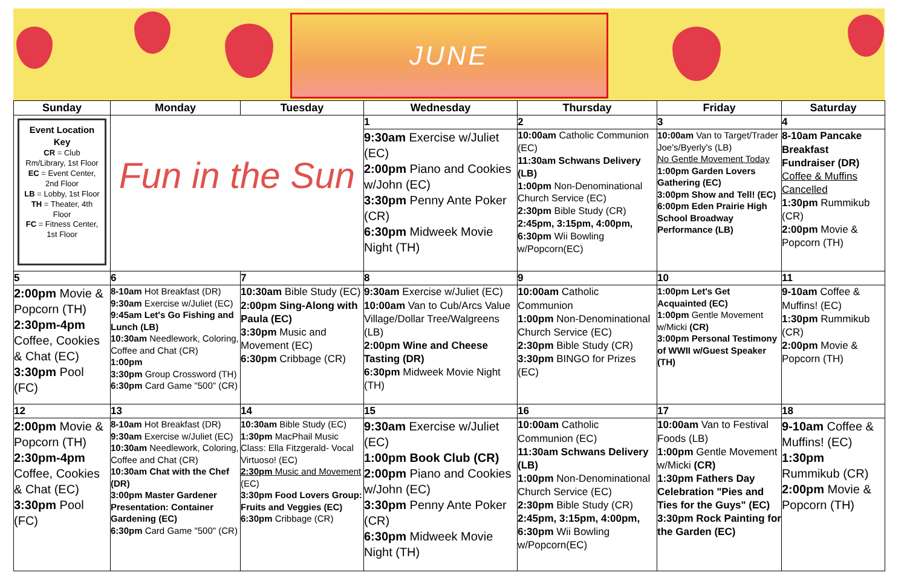JUNE
| Sunday | Monday | Tuesday | Wednesday | Thursday | Friday | Saturday |
| --- | --- | --- | --- | --- | --- | --- |
| Event Location Key CR = Club Rm/Library, 1st Floor EC = Event Center, 2nd Floor LB = Lobby, 1st Floor TH = Theater, 4th Floor FC = Fitness Center, 1st Floor | Fun in the Sun | | 1 9:30am Exercise w/Juliet (EC) 2:00pm Piano and Cookies w/John (EC) 3:30pm Penny Ante Poker (CR) 6:30pm Midweek Movie Night (TH) | 2 10:00am Catholic Communion (EC) 11:30am Schwans Delivery (LB) 1:00pm Non-Denominational Church Service (EC) 2:30pm Bible Study (CR) 2:45pm, 3:15pm, 4:00pm, 6:30pm Wii Bowling w/Popcorn(EC) | 3 10:00am Van to Target/Trader Joe's/Byerly's (LB) No Gentle Movement Today 1:00pm Garden Lovers Gathering (EC) 3:00pm Show and Tell! (EC) 6:00pm Eden Prairie High School Broadway Performance (LB) | 4 8-10am Pancake Breakfast Fundraiser (DR) Coffee & Muffins Cancelled 1:30pm Rummikub (CR) 2:00pm Movie & Popcorn (TH) |
| 5 2:00pm Movie & Popcorn (TH) 2:30pm-4pm Coffee, Cookies & Chat (EC) 3:30pm Pool (FC) | 6 8-10am Hot Breakfast (DR) 9:30am Exercise w/Juliet (EC) 9:45am Let's Go Fishing and Lunch (LB) 10:30am Needlework, Coloring, Coffee and Chat (CR) 1:00pm 3:30pm Group Crossword (TH) 6:30pm Card Game "500" (CR) | 7 10:30am Bible Study (EC) 2:00pm Sing-Along with Paula (EC) 3:30pm Music and Movement (EC) 6:30pm Cribbage (CR) | 8 9:30am Exercise w/Juliet (EC) 10:00am Van to Cub/Arcs Value Village/Dollar Tree/Walgreens (LB) 2:00pm Wine and Cheese Tasting (DR) 6:30pm Midweek Movie Night (TH) | 9 10:00am Catholic Communion 1:00pm Non-Denominational Church Service (EC) 2:30pm Bible Study (CR) 3:30pm BINGO for Prizes (EC) | 10 1:00pm Let's Get Acquainted (EC) 1:00pm Gentle Movement w/Micki (CR) 3:00pm Personal Testimony of WWII w/Guest Speaker (TH) | 11 9-10am Coffee & Muffins! (EC) 1:30pm Rummikub (CR) 2:00pm Movie & Popcorn (TH) |
| 12 2:00pm Movie & Popcorn (TH) 2:30pm-4pm Coffee, Cookies & Chat (EC) 3:30pm Pool (FC) | 13 8-10am Hot Breakfast (DR) 9:30am Exercise w/Juliet (EC) 10:30am Needlework, Coloring, Coffee and Chat (CR) 10:30am Chat with the Chef (DR) 3:00pm Master Gardener Presentation: Container Gardening (EC) 6:30pm Card Game "500" (CR) | 14 10:30am Bible Study (EC) 1:30pm MacPhail Music Class: Ella Fitzgerald- Vocal Virtuoso! (EC) 2:30pm Music and Movement (EC) 3:30pm Food Lovers Group: Fruits and Veggies (EC) 6:30pm Cribbage (CR) | 15 9:30am Exercise w/Juliet (EC) 1:00pm Book Club (CR) 2:00pm Piano and Cookies w/John (EC) 3:30pm Penny Ante Poker (CR) 6:30pm Midweek Movie Night (TH) | 16 10:00am Catholic Communion (EC) 11:30am Schwans Delivery (LB) 1:00pm Non-Denominational Church Service (EC) 2:30pm Bible Study (CR) 2:45pm, 3:15pm, 4:00pm, 6:30pm Wii Bowling w/Popcorn(EC) | 17 10:00am Van to Festival Foods (LB) 1:00pm Gentle Movement w/Micki (CR) 1:30pm Fathers Day Celebration "Pies and Ties for the Guys" (EC) 3:30pm Rock Painting for the Garden (EC) | 18 9-10am Coffee & Muffins! (EC) 1:30pm Rummikub (CR) 2:00pm Movie & Popcorn (TH) |